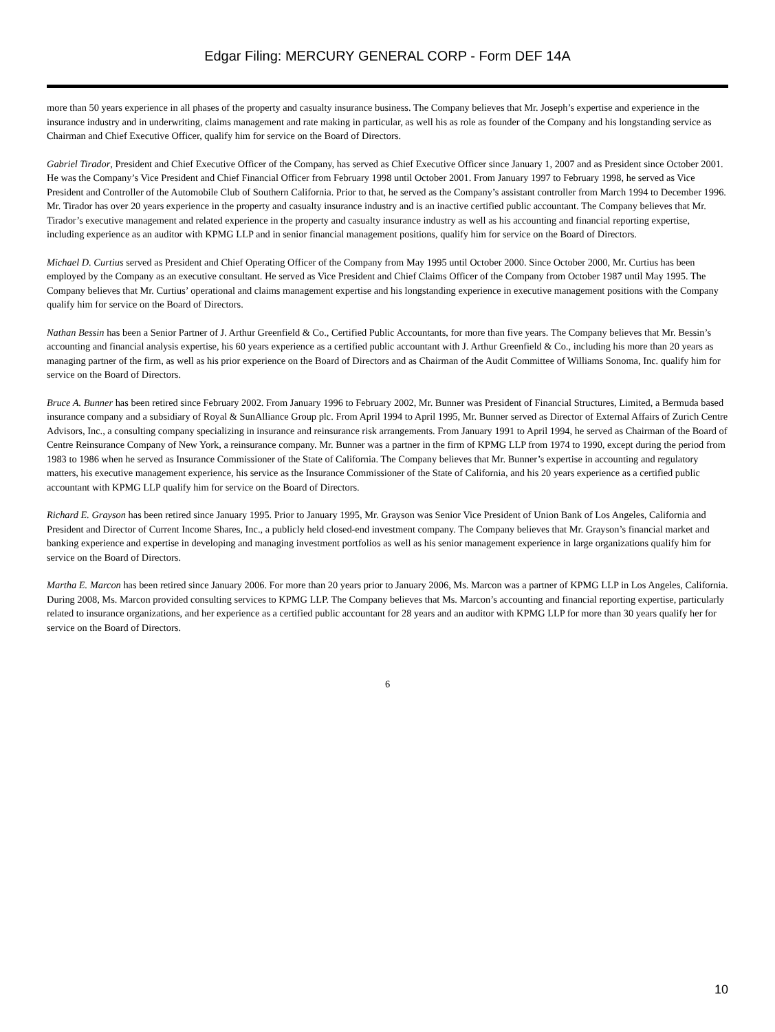Edgar Filing: MERCURY GENERAL CORP - Form DEF 14A
more than 50 years experience in all phases of the property and casualty insurance business. The Company believes that Mr. Joseph’s expertise and experience in the insurance industry and in underwriting, claims management and rate making in particular, as well his as role as founder of the Company and his longstanding service as Chairman and Chief Executive Officer, qualify him for service on the Board of Directors.
Gabriel Tirador, President and Chief Executive Officer of the Company, has served as Chief Executive Officer since January 1, 2007 and as President since October 2001. He was the Company’s Vice President and Chief Financial Officer from February 1998 until October 2001. From January 1997 to February 1998, he served as Vice President and Controller of the Automobile Club of Southern California. Prior to that, he served as the Company’s assistant controller from March 1994 to December 1996. Mr. Tirador has over 20 years experience in the property and casualty insurance industry and is an inactive certified public accountant. The Company believes that Mr. Tirador’s executive management and related experience in the property and casualty insurance industry as well as his accounting and financial reporting expertise, including experience as an auditor with KPMG LLP and in senior financial management positions, qualify him for service on the Board of Directors.
Michael D. Curtius served as President and Chief Operating Officer of the Company from May 1995 until October 2000. Since October 2000, Mr. Curtius has been employed by the Company as an executive consultant. He served as Vice President and Chief Claims Officer of the Company from October 1987 until May 1995. The Company believes that Mr. Curtius’ operational and claims management expertise and his longstanding experience in executive management positions with the Company qualify him for service on the Board of Directors.
Nathan Bessin has been a Senior Partner of J. Arthur Greenfield & Co., Certified Public Accountants, for more than five years. The Company believes that Mr. Bessin’s accounting and financial analysis expertise, his 60 years experience as a certified public accountant with J. Arthur Greenfield & Co., including his more than 20 years as managing partner of the firm, as well as his prior experience on the Board of Directors and as Chairman of the Audit Committee of Williams Sonoma, Inc. qualify him for service on the Board of Directors.
Bruce A. Bunner has been retired since February 2002. From January 1996 to February 2002, Mr. Bunner was President of Financial Structures, Limited, a Bermuda based insurance company and a subsidiary of Royal & SunAlliance Group plc. From April 1994 to April 1995, Mr. Bunner served as Director of External Affairs of Zurich Centre Advisors, Inc., a consulting company specializing in insurance and reinsurance risk arrangements. From January 1991 to April 1994, he served as Chairman of the Board of Centre Reinsurance Company of New York, a reinsurance company. Mr. Bunner was a partner in the firm of KPMG LLP from 1974 to 1990, except during the period from 1983 to 1986 when he served as Insurance Commissioner of the State of California. The Company believes that Mr. Bunner’s expertise in accounting and regulatory matters, his executive management experience, his service as the Insurance Commissioner of the State of California, and his 20 years experience as a certified public accountant with KPMG LLP qualify him for service on the Board of Directors.
Richard E. Grayson has been retired since January 1995. Prior to January 1995, Mr. Grayson was Senior Vice President of Union Bank of Los Angeles, California and President and Director of Current Income Shares, Inc., a publicly held closed-end investment company. The Company believes that Mr. Grayson’s financial market and banking experience and expertise in developing and managing investment portfolios as well as his senior management experience in large organizations qualify him for service on the Board of Directors.
Martha E. Marcon has been retired since January 2006. For more than 20 years prior to January 2006, Ms. Marcon was a partner of KPMG LLP in Los Angeles, California. During 2008, Ms. Marcon provided consulting services to KPMG LLP. The Company believes that Ms. Marcon’s accounting and financial reporting expertise, particularly related to insurance organizations, and her experience as a certified public accountant for 28 years and an auditor with KPMG LLP for more than 30 years qualify her for service on the Board of Directors.
6
10